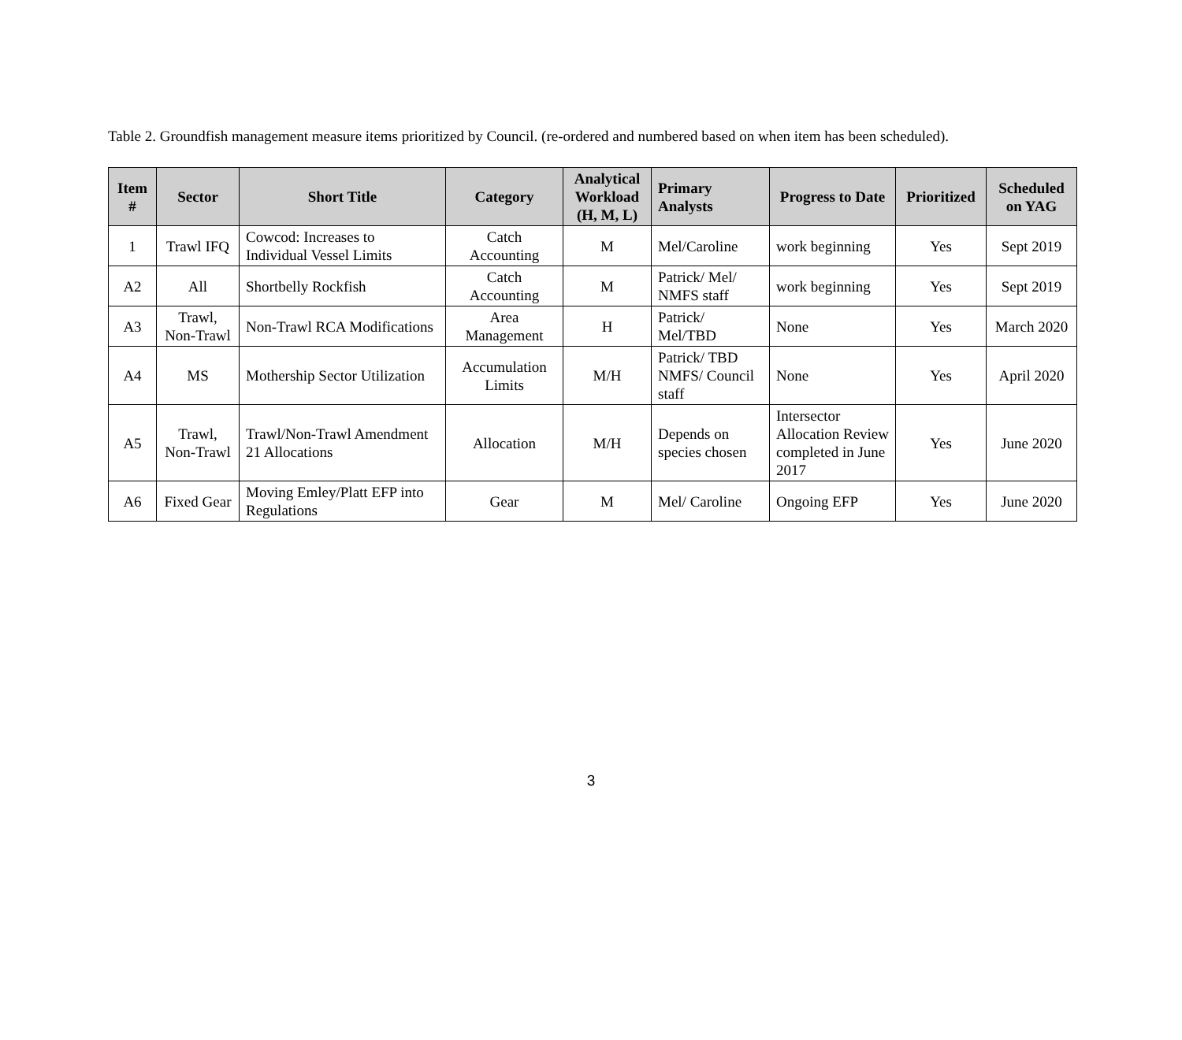Table 2. Groundfish management measure items prioritized by Council. (re-ordered and numbered based on when item has been scheduled).
| Item # | Sector | Short Title | Category | Analytical Workload (H, M, L) | Primary Analysts | Progress to Date | Prioritized | Scheduled on YAG |
| --- | --- | --- | --- | --- | --- | --- | --- | --- |
| 1 | Trawl IFQ | Cowcod: Increases to Individual Vessel Limits | Catch Accounting | M | Mel/Caroline | work beginning | Yes | Sept 2019 |
| A2 | All | Shortbelly Rockfish | Catch Accounting | M | Patrick/ Mel/ NMFS staff | work beginning | Yes | Sept 2019 |
| A3 | Trawl, Non-Trawl | Non-Trawl RCA Modifications | Area Management | H | Patrick/ Mel/TBD | None | Yes | March 2020 |
| A4 | MS | Mothership Sector Utilization | Accumulation Limits | M/H | Patrick/ TBD NMFS/ Council staff | None | Yes | April 2020 |
| A5 | Trawl, Non-Trawl | Trawl/Non-Trawl Amendment 21 Allocations | Allocation | M/H | Depends on species chosen | Intersector Allocation Review completed in June 2017 | Yes | June 2020 |
| A6 | Fixed Gear | Moving Emley/Platt EFP into Regulations | Gear | M | Mel/ Caroline | Ongoing EFP | Yes | June 2020 |
3